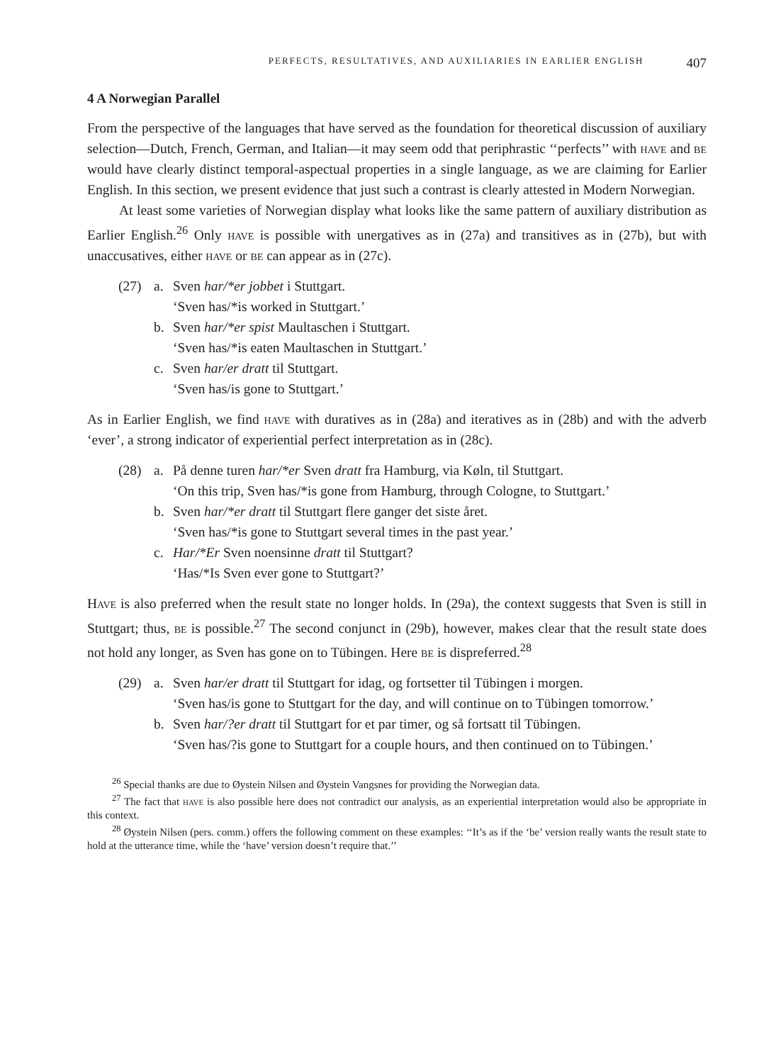PERFECTS, RESULTATIVES, AND AUXILIARIES IN EARLIER ENGLISH 407
4 A Norwegian Parallel
From the perspective of the languages that have served as the foundation for theoretical discussion of auxiliary selection—Dutch, French, German, and Italian—it may seem odd that periphrastic ‘‘perfects’’ with have and be would have clearly distinct temporal-aspectual properties in a single language, as we are claiming for Earlier English. In this section, we present evidence that just such a contrast is clearly attested in Modern Norwegian.
At least some varieties of Norwegian display what looks like the same pattern of auxiliary distribution as Earlier English.<sup>26</sup> Only have is possible with unergatives as in (27a) and transitives as in (27b), but with unaccusatives, either have or be can appear as in (27c).
(27) a. Sven har/*er jobbet i Stuttgart.
‘Sven has/*is worked in Stuttgart.’
b. Sven har/*er spist Maultaschen i Stuttgart.
‘Sven has/*is eaten Maultaschen in Stuttgart.’
c. Sven har/er dratt til Stuttgart.
‘Sven has/is gone to Stuttgart.’
As in Earlier English, we find have with duratives as in (28a) and iteratives as in (28b) and with the adverb ‘ever’, a strong indicator of experiential perfect interpretation as in (28c).
(28) a. På denne turen har/*er Sven dratt fra Hamburg, via Køln, til Stuttgart.
‘On this trip, Sven has/*is gone from Hamburg, through Cologne, to Stuttgart.’
b. Sven har/*er dratt til Stuttgart flere ganger det siste året.
‘Sven has/*is gone to Stuttgart several times in the past year.’
c. Har/*Er Sven noensinne dratt til Stuttgart?
‘Has/*Is Sven ever gone to Stuttgart?’
Have is also preferred when the result state no longer holds. In (29a), the context suggests that Sven is still in Stuttgart; thus, be is possible.<sup>27</sup> The second conjunct in (29b), however, makes clear that the result state does not hold any longer, as Sven has gone on to Tübingen. Here be is dispreferred.<sup>28</sup>
(29) a. Sven har/er dratt til Stuttgart for idag, og fortsetter til Tübingen i morgen.
‘Sven has/is gone to Stuttgart for the day, and will continue on to Tübingen tomorrow.’
b. Sven har/?er dratt til Stuttgart for et par timer, og så fortsatt til Tübingen.
‘Sven has/?is gone to Stuttgart for a couple hours, and then continued on to Tübingen.’
<sup>26</sup> Special thanks are due to Øystein Nilsen and Øystein Vangsnes for providing the Norwegian data.
<sup>27</sup> The fact that have is also possible here does not contradict our analysis, as an experiential interpretation would also be appropriate in this context.
<sup>28</sup> Øystein Nilsen (pers. comm.) offers the following comment on these examples: ‘‘It’s as if the ‘be’ version really wants the result state to hold at the utterance time, while the ‘have’ version doesn’t require that.’’